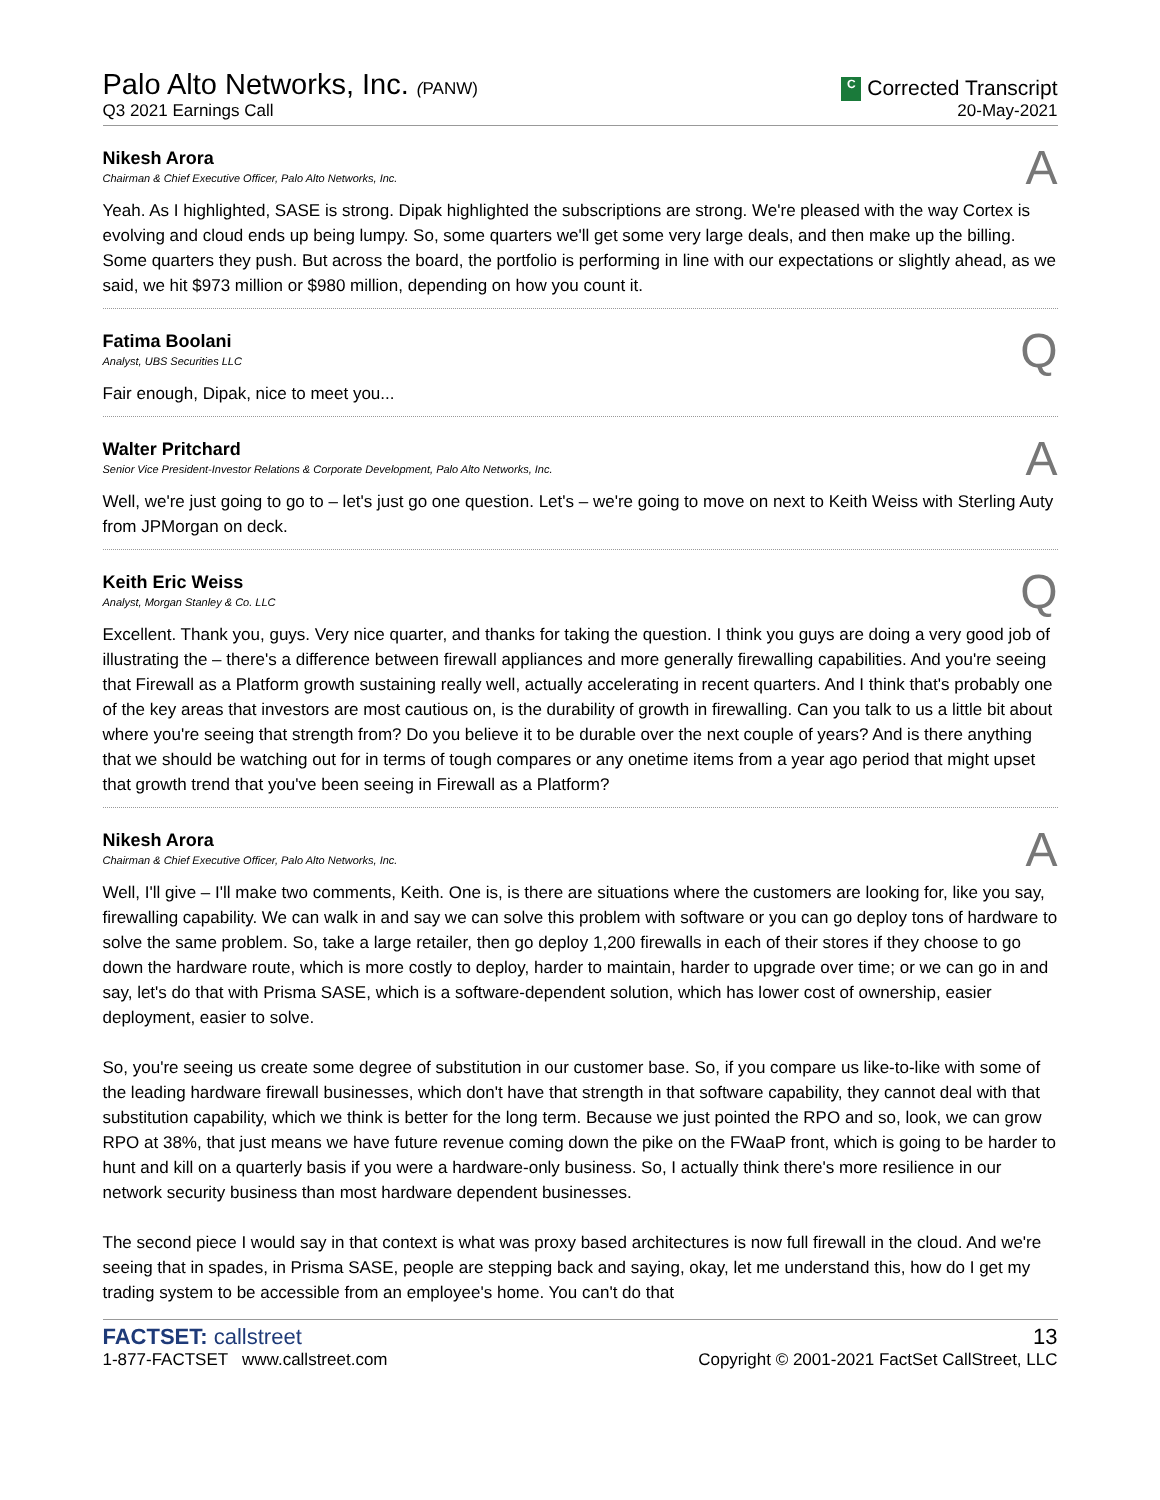Palo Alto Networks, Inc. (PANW)
Q3 2021 Earnings Call
C Corrected Transcript
20-May-2021
Nikesh Arora
Chairman & Chief Executive Officer, Palo Alto Networks, Inc.
A
Yeah. As I highlighted, SASE is strong. Dipak highlighted the subscriptions are strong. We're pleased with the way Cortex is evolving and cloud ends up being lumpy. So, some quarters we'll get some very large deals, and then make up the billing. Some quarters they push. But across the board, the portfolio is performing in line with our expectations or slightly ahead, as we said, we hit $973 million or $980 million, depending on how you count it.
Fatima Boolani
Analyst, UBS Securities LLC
Q
Fair enough, Dipak, nice to meet you...
Walter Pritchard
Senior Vice President-Investor Relations & Corporate Development, Palo Alto Networks, Inc.
A
Well, we're just going to go to – let's just go one question. Let's – we're going to move on next to Keith Weiss with Sterling Auty from JPMorgan on deck.
Keith Eric Weiss
Analyst, Morgan Stanley & Co. LLC
Q
Excellent. Thank you, guys. Very nice quarter, and thanks for taking the question. I think you guys are doing a very good job of illustrating the – there's a difference between firewall appliances and more generally firewalling capabilities. And you're seeing that Firewall as a Platform growth sustaining really well, actually accelerating in recent quarters. And I think that's probably one of the key areas that investors are most cautious on, is the durability of growth in firewalling. Can you talk to us a little bit about where you're seeing that strength from? Do you believe it to be durable over the next couple of years? And is there anything that we should be watching out for in terms of tough compares or any onetime items from a year ago period that might upset that growth trend that you've been seeing in Firewall as a Platform?
Nikesh Arora
Chairman & Chief Executive Officer, Palo Alto Networks, Inc.
A
Well, I'll give – I'll make two comments, Keith. One is, is there are situations where the customers are looking for, like you say, firewalling capability. We can walk in and say we can solve this problem with software or you can go deploy tons of hardware to solve the same problem. So, take a large retailer, then go deploy 1,200 firewalls in each of their stores if they choose to go down the hardware route, which is more costly to deploy, harder to maintain, harder to upgrade over time; or we can go in and say, let's do that with Prisma SASE, which is a software-dependent solution, which has lower cost of ownership, easier deployment, easier to solve.
So, you're seeing us create some degree of substitution in our customer base. So, if you compare us like-to-like with some of the leading hardware firewall businesses, which don't have that strength in that software capability, they cannot deal with that substitution capability, which we think is better for the long term. Because we just pointed the RPO and so, look, we can grow RPO at 38%, that just means we have future revenue coming down the pike on the FWaaP front, which is going to be harder to hunt and kill on a quarterly basis if you were a hardware-only business. So, I actually think there's more resilience in our network security business than most hardware dependent businesses.
The second piece I would say in that context is what was proxy based architectures is now full firewall in the cloud. And we're seeing that in spades, in Prisma SASE, people are stepping back and saying, okay, let me understand this, how do I get my trading system to be accessible from an employee's home. You can't do that
FACTSET: callstreet
1-877-FACTSET www.callstreet.com
13
Copyright © 2001-2021 FactSet CallStreet, LLC